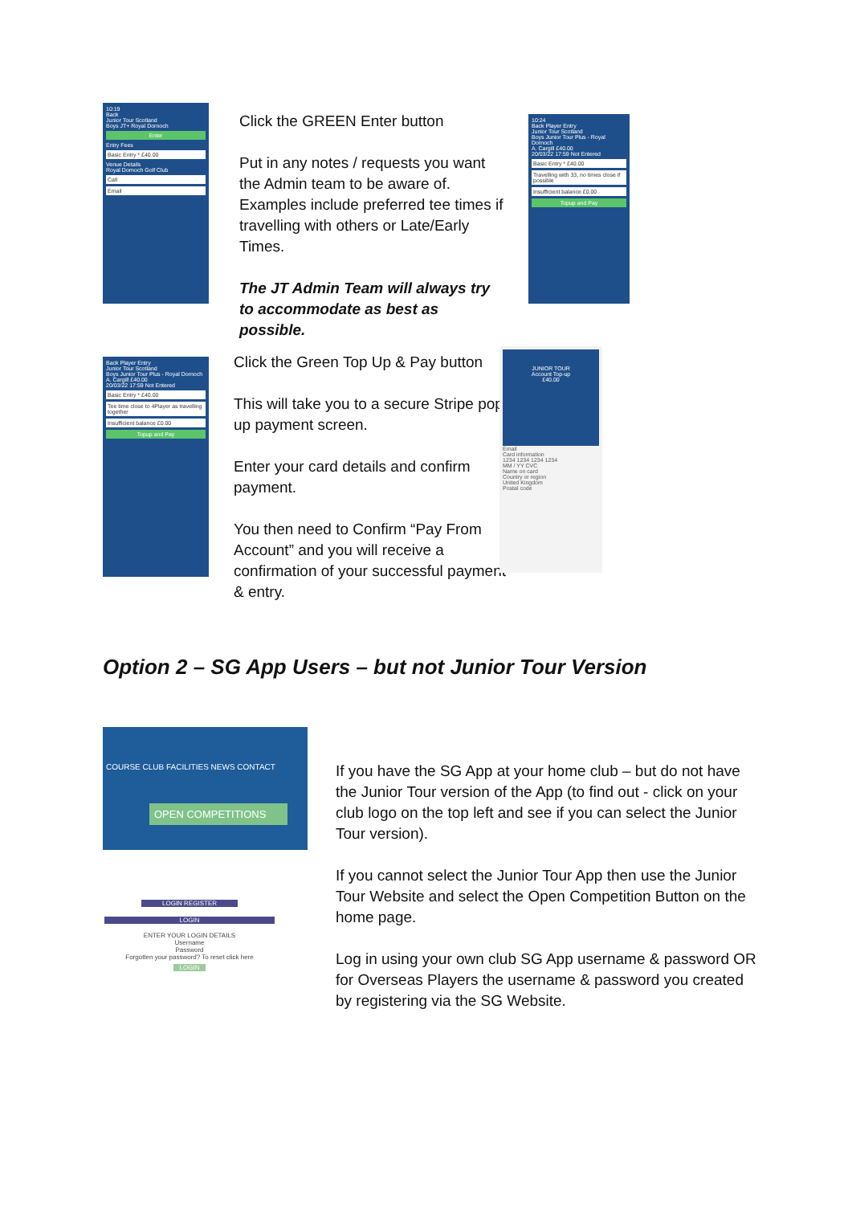10:19
Back
Junior Tour Scotland
Boys JT+ Royal Dornoch
Enter
Entry Fees
Basic Entry * £40.00
Venue Details
Royal Dornoch Golf Club
Call
Email
Click the GREEN Enter button
Put in any notes / requests you want the Admin team to be aware of. Examples include preferred tee times if travelling with others or Late/Early Times.
The JT Admin Team will always try to accommodate as best as possible.
10:24
Back Player Entry
Junior Tour Scotland
Boys Junior Tour Plus - Royal Dornoch
A. Cargill £40.00
20/03/22 17:59 Not Entered
Basic Entry * £40.00
Travelling with 33, no times close if possible
Insufficient balance £0.00
Topup and Pay
Back Player Entry
Junior Tour Scotland
Boys Junior Tour Plus - Royal Dornoch
A. Cargill £40.00
20/03/22 17:59 Not Entered
Basic Entry * £40.00
Tee time close to 4Player as travelling together
Insufficient balance £0.00
Topup and Pay
Click the Green Top Up & Pay button
This will take you to a secure Stripe pop up payment screen.
Enter your card details and confirm payment.
You then need to Confirm “Pay From Account” and you will receive a confirmation of your successful payment & entry.
JUNIOR TOUR
Account Top-up
£40.00
Email
Card information
1234 1234 1234 1234
MM / YY CVC
Name on card
Country or region
United Kingdom
Postal code
Option 2 – SG App Users – but not Junior Tour Version
COURSE CLUB FACILITIES NEWS CONTACT
OPEN COMPETITIONS
LOGIN REGISTER
LOGIN
ENTER YOUR LOGIN DETAILS
Username
Password
Forgotten your password? To reset click here
LOGIN
If you have the SG App at your home club – but do not have the Junior Tour version of the App (to find out - click on your club logo on the top left and see if you can select the Junior Tour version).
If you cannot select the Junior Tour App then use the Junior Tour Website and select the Open Competition Button on the home page.
Log in using your own club SG App username & password OR for Overseas Players the username & password you created by registering via the SG Website.